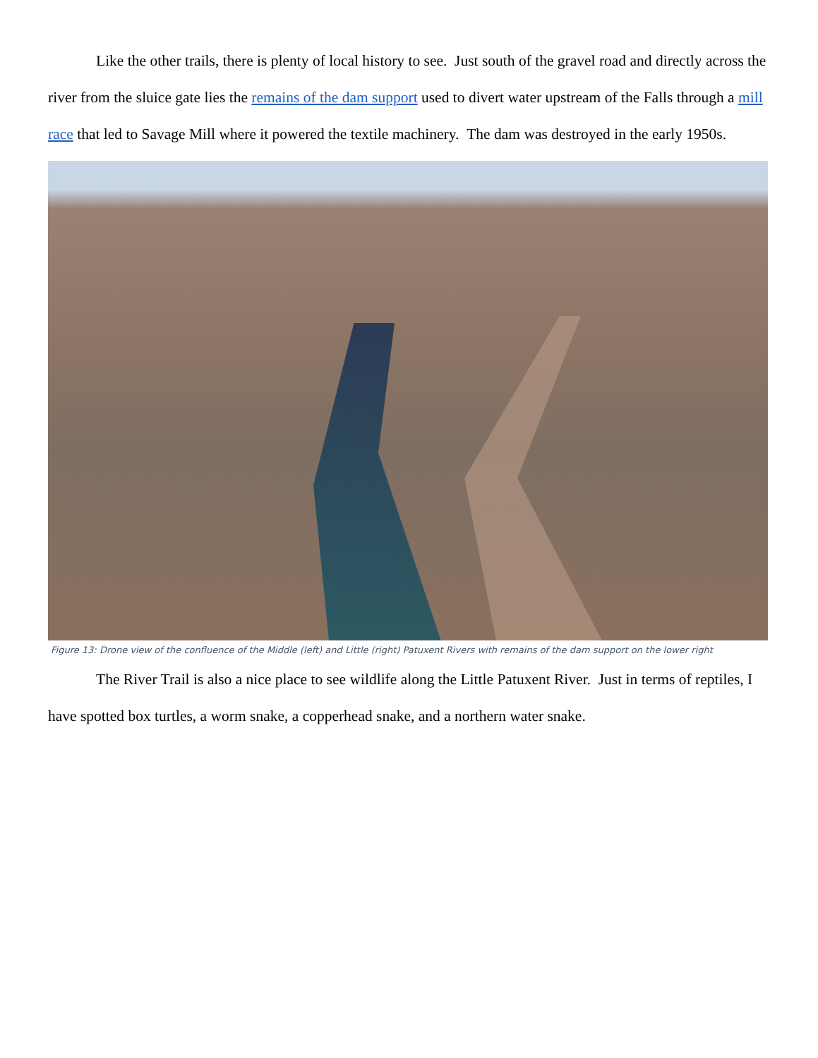Like the other trails, there is plenty of local history to see. Just south of the gravel road and directly across the river from the sluice gate lies the remains of the dam support used to divert water upstream of the Falls through a mill race that led to Savage Mill where it powered the textile machinery. The dam was destroyed in the early 1950s.
Figure 13: Drone view of the confluence of the Middle (left) and Little (right) Patuxent Rivers with remains of the dam support on the lower right
The River Trail is also a nice place to see wildlife along the Little Patuxent River. Just in terms of reptiles, I have spotted box turtles, a worm snake, a copperhead snake, and a northern water snake.